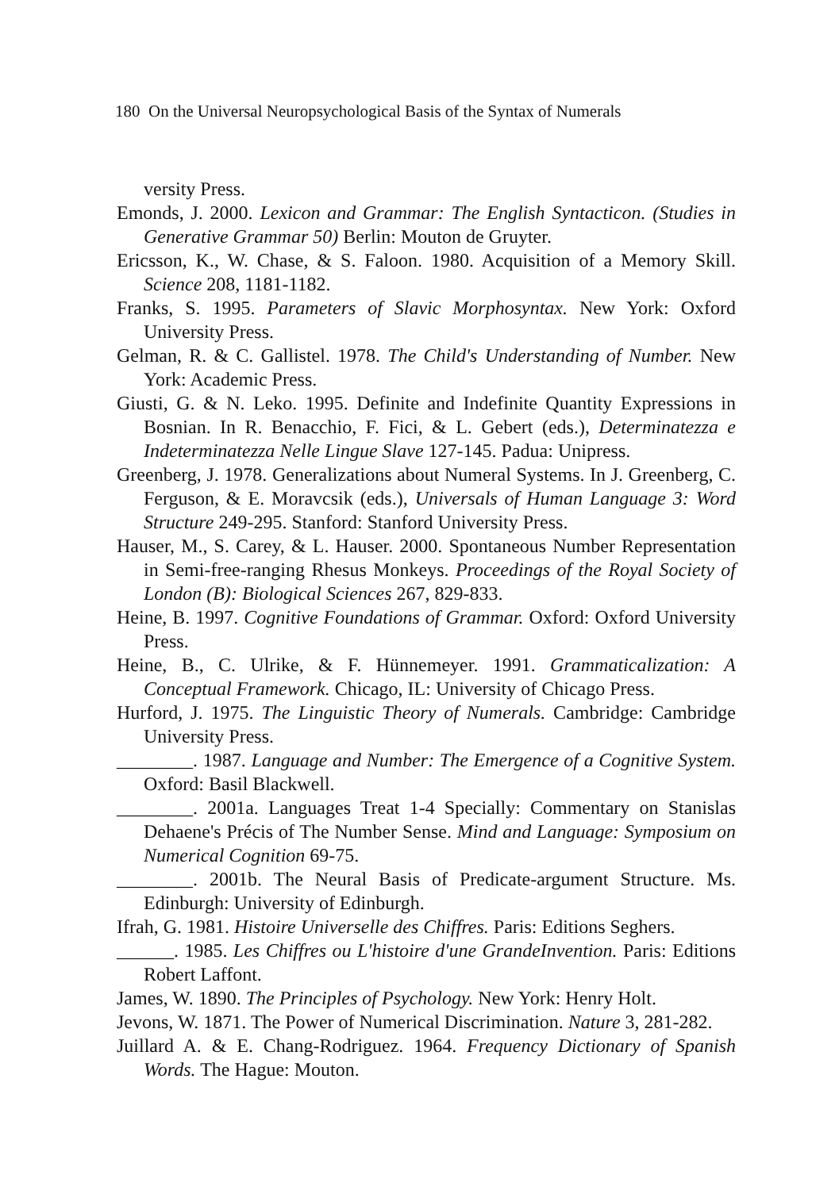180 On the Universal Neuropsychological Basis of the Syntax of Numerals
versity Press.
Emonds, J. 2000. Lexicon and Grammar: The English Syntacticon. (Studies in Generative Grammar 50) Berlin: Mouton de Gruyter.
Ericsson, K., W. Chase, & S. Faloon. 1980. Acquisition of a Memory Skill. Science 208, 1181-1182.
Franks, S. 1995. Parameters of Slavic Morphosyntax. New York: Oxford University Press.
Gelman, R. & C. Gallistel. 1978. The Child's Understanding of Number. New York: Academic Press.
Giusti, G. & N. Leko. 1995. Definite and Indefinite Quantity Expressions in Bosnian. In R. Benacchio, F. Fici, & L. Gebert (eds.), Determinatezza e Indeterminatezza Nelle Lingue Slave 127-145. Padua: Unipress.
Greenberg, J. 1978. Generalizations about Numeral Systems. In J. Greenberg, C. Ferguson, & E. Moravcsik (eds.), Universals of Human Language 3: Word Structure 249-295. Stanford: Stanford University Press.
Hauser, M., S. Carey, & L. Hauser. 2000. Spontaneous Number Representation in Semi-free-ranging Rhesus Monkeys. Proceedings of the Royal Society of London (B): Biological Sciences 267, 829-833.
Heine, B. 1997. Cognitive Foundations of Grammar. Oxford: Oxford University Press.
Heine, B., C. Ulrike, & F. Hünnemeyer. 1991. Grammaticalization: A Conceptual Framework. Chicago, IL: University of Chicago Press.
Hurford, J. 1975. The Linguistic Theory of Numerals. Cambridge: Cambridge University Press.
________. 1987. Language and Number: The Emergence of a Cognitive System. Oxford: Basil Blackwell.
________. 2001a. Languages Treat 1-4 Specially: Commentary on Stanislas Dehaene's Précis of The Number Sense. Mind and Language: Symposium on Numerical Cognition 69-75.
________. 2001b. The Neural Basis of Predicate-argument Structure. Ms. Edinburgh: University of Edinburgh.
Ifrah, G. 1981. Histoire Universelle des Chiffres. Paris: Editions Seghers.
______. 1985. Les Chiffres ou L'histoire d'une GrandeInvention. Paris: Editions Robert Laffont.
James, W. 1890. The Principles of Psychology. New York: Henry Holt.
Jevons, W. 1871. The Power of Numerical Discrimination. Nature 3, 281-282.
Juillard A. & E. Chang-Rodriguez. 1964. Frequency Dictionary of Spanish Words. The Hague: Mouton.